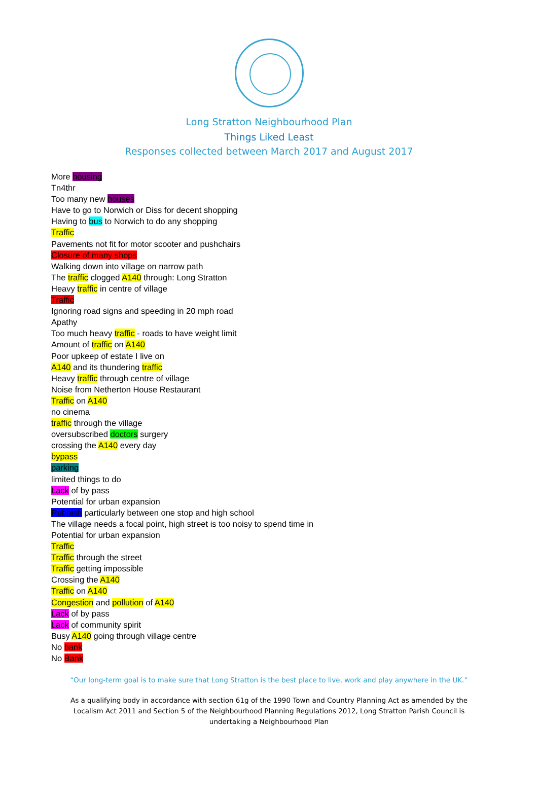Long Stratton Neighbourhood Plan
Things Liked Least
Responses collected between March 2017 and August 2017
More housing
Tn4thr
Too many new houses
Have to go to Norwich or Diss for decent shopping
Having to bus to Norwich to do any shopping
Traffic
Pavements not fit for motor scooter and pushchairs
Closure of many shops
Walking down into village on narrow path
The traffic clogged A140 through: Long Stratton
Heavy traffic in centre of village
Traffic
Ignoring road signs and speeding in 20 mph road
Apathy
Too much heavy traffic - roads to have weight limit
Amount of traffic on A140
Poor upkeep of estate I live on
A140 and its thundering traffic
Heavy traffic through centre of village
Noise from Netherton House Restaurant
Traffic on A140
no cinema
traffic through the village
oversubscribed doctors surgery
crossing the A140 every day
bypass
parking
limited things to do
Lack of by pass
Potential for urban expansion
Rubbish particularly between one stop and high school
The village needs a focal point, high street is too noisy to spend time in
Potential for urban expansion
Traffic
Traffic through the street
Traffic getting impossible
Crossing the A140
Traffic on A140
Congestion and pollution of A140
Lack of by pass
Lack of community spirit
Busy A140 going through village centre
No bank
No Bank
“Our long-term goal is to make sure that Long Stratton is the best place to live, work and play anywhere in the UK.”
As a qualifying body in accordance with section 61g of the 1990 Town and Country Planning Act as amended by the Localism Act 2011 and Section 5 of the Neighbourhood Planning Regulations 2012, Long Stratton Parish Council is undertaking a Neighbourhood Plan